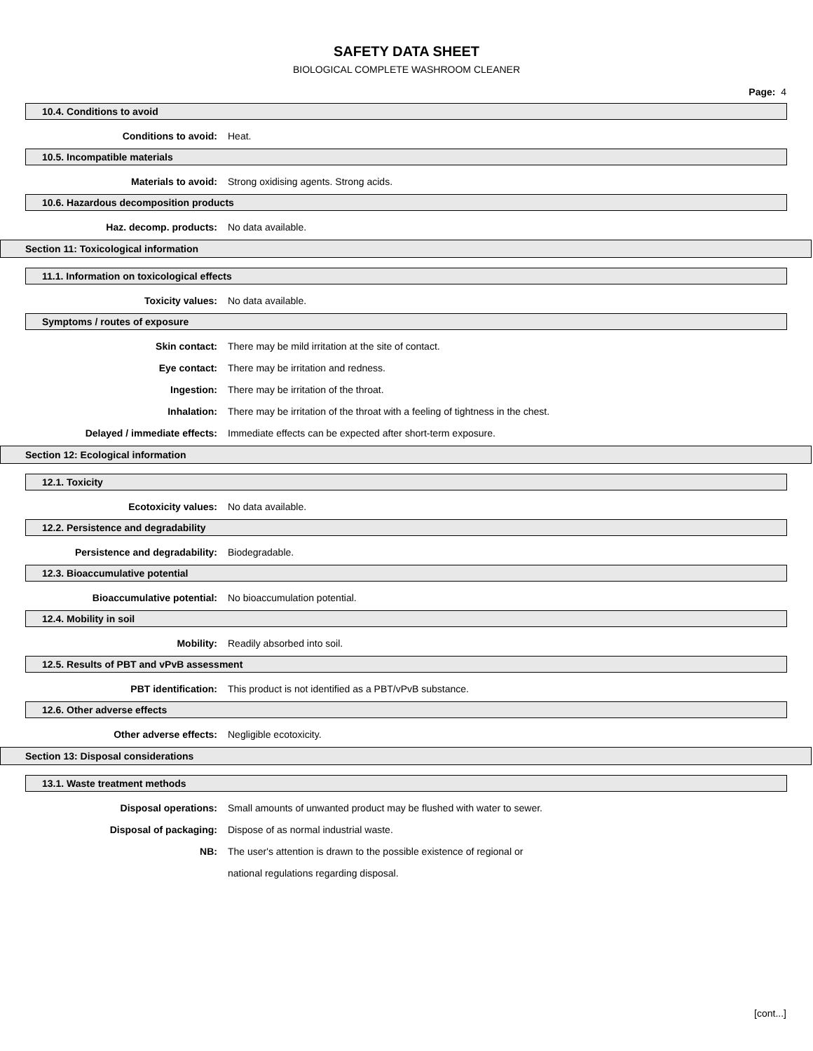SAFETY DATA SHEET
BIOLOGICAL COMPLETE WASHROOM CLEANER
Page: 4
10.4. Conditions to avoid
Conditions to avoid: Heat.
10.5. Incompatible materials
Materials to avoid: Strong oxidising agents. Strong acids.
10.6. Hazardous decomposition products
Haz. decomp. products: No data available.
Section 11: Toxicological information
11.1. Information on toxicological effects
Toxicity values: No data available.
Symptoms / routes of exposure
Skin contact: There may be mild irritation at the site of contact.
Eye contact: There may be irritation and redness.
Ingestion: There may be irritation of the throat.
Inhalation: There may be irritation of the throat with a feeling of tightness in the chest.
Delayed / immediate effects: Immediate effects can be expected after short-term exposure.
Section 12: Ecological information
12.1. Toxicity
Ecotoxicity values: No data available.
12.2. Persistence and degradability
Persistence and degradability: Biodegradable.
12.3. Bioaccumulative potential
Bioaccumulative potential: No bioaccumulation potential.
12.4. Mobility in soil
Mobility: Readily absorbed into soil.
12.5. Results of PBT and vPvB assessment
PBT identification: This product is not identified as a PBT/vPvB substance.
12.6. Other adverse effects
Other adverse effects: Negligible ecotoxicity.
Section 13: Disposal considerations
13.1. Waste treatment methods
Disposal operations: Small amounts of unwanted product may be flushed with water to sewer.
Disposal of packaging: Dispose of as normal industrial waste.
NB: The user's attention is drawn to the possible existence of regional or
national regulations regarding disposal.
[cont...]